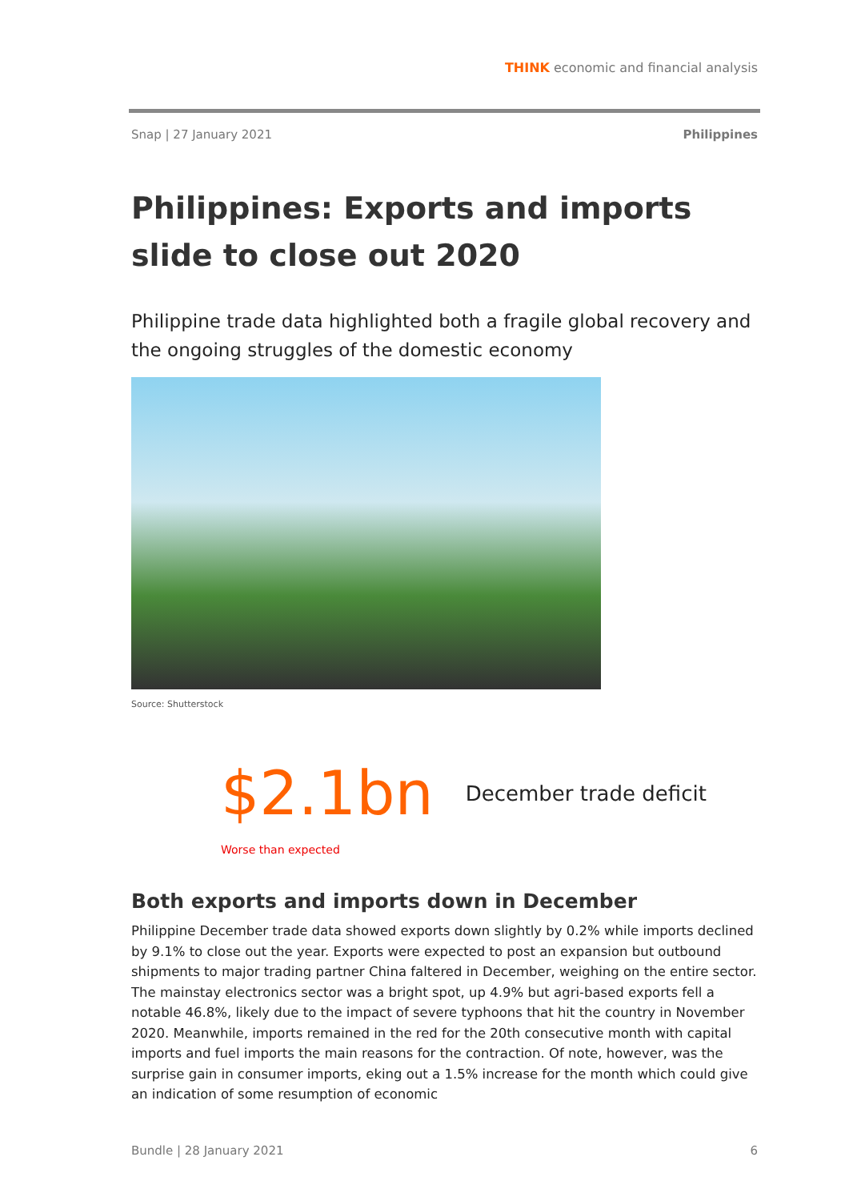THINK economic and financial analysis
Snap | 27 January 2021 Philippines
Philippines: Exports and imports slide to close out 2020
Philippine trade data highlighted both a fragile global recovery and the ongoing struggles of the domestic economy
Source: Shutterstock
$2.1bn December trade deficit
Worse than expected
Both exports and imports down in December
Philippine December trade data showed exports down slightly by 0.2% while imports declined by 9.1% to close out the year. Exports were expected to post an expansion but outbound shipments to major trading partner China faltered in December, weighing on the entire sector. The mainstay electronics sector was a bright spot, up 4.9% but agri-based exports fell a notable 46.8%, likely due to the impact of severe typhoons that hit the country in November 2020. Meanwhile, imports remained in the red for the 20th consecutive month with capital imports and fuel imports the main reasons for the contraction. Of note, however, was the surprise gain in consumer imports, eking out a 1.5% increase for the month which could give an indication of some resumption of economic
Bundle | 28 January 2021 6